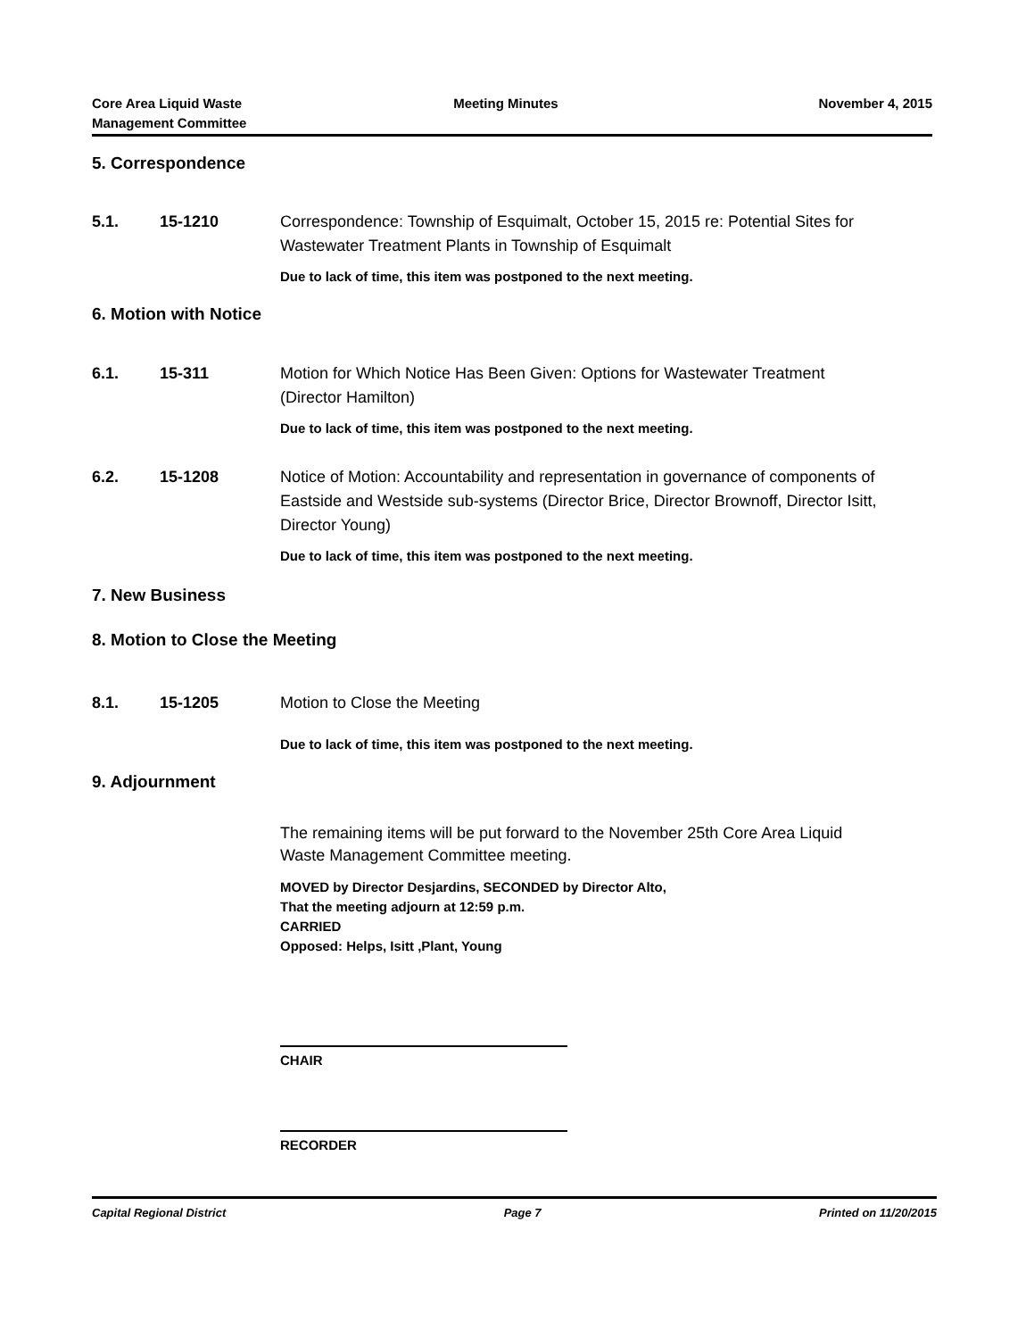Core Area Liquid Waste
Management Committee
Meeting Minutes November 4, 2015
5. Correspondence
5.1. 15-1210 Correspondence: Township of Esquimalt, October 15, 2015 re: Potential Sites for Wastewater Treatment Plants in Township of Esquimalt
Due to lack of time, this item was postponed to the next meeting.
6. Motion with Notice
6.1. 15-311 Motion for Which Notice Has Been Given: Options for Wastewater Treatment (Director Hamilton)
Due to lack of time, this item was postponed to the next meeting.
6.2. 15-1208 Notice of Motion: Accountability and representation in governance of components of Eastside and Westside sub-systems (Director Brice, Director Brownoff, Director Isitt, Director Young)
Due to lack of time, this item was postponed to the next meeting.
7. New Business
8. Motion to Close the Meeting
8.1. 15-1205 Motion to Close the Meeting
Due to lack of time, this item was postponed to the next meeting.
9. Adjournment
The remaining items will be put forward to the November 25th Core Area Liquid Waste Management Committee meeting.
MOVED by Director Desjardins, SECONDED by Director Alto,
That the meeting adjourn at 12:59 p.m.
CARRIED
Opposed: Helps, Isitt ,Plant, Young
CHAIR
RECORDER
Capital Regional District Page 7 Printed on 11/20/2015